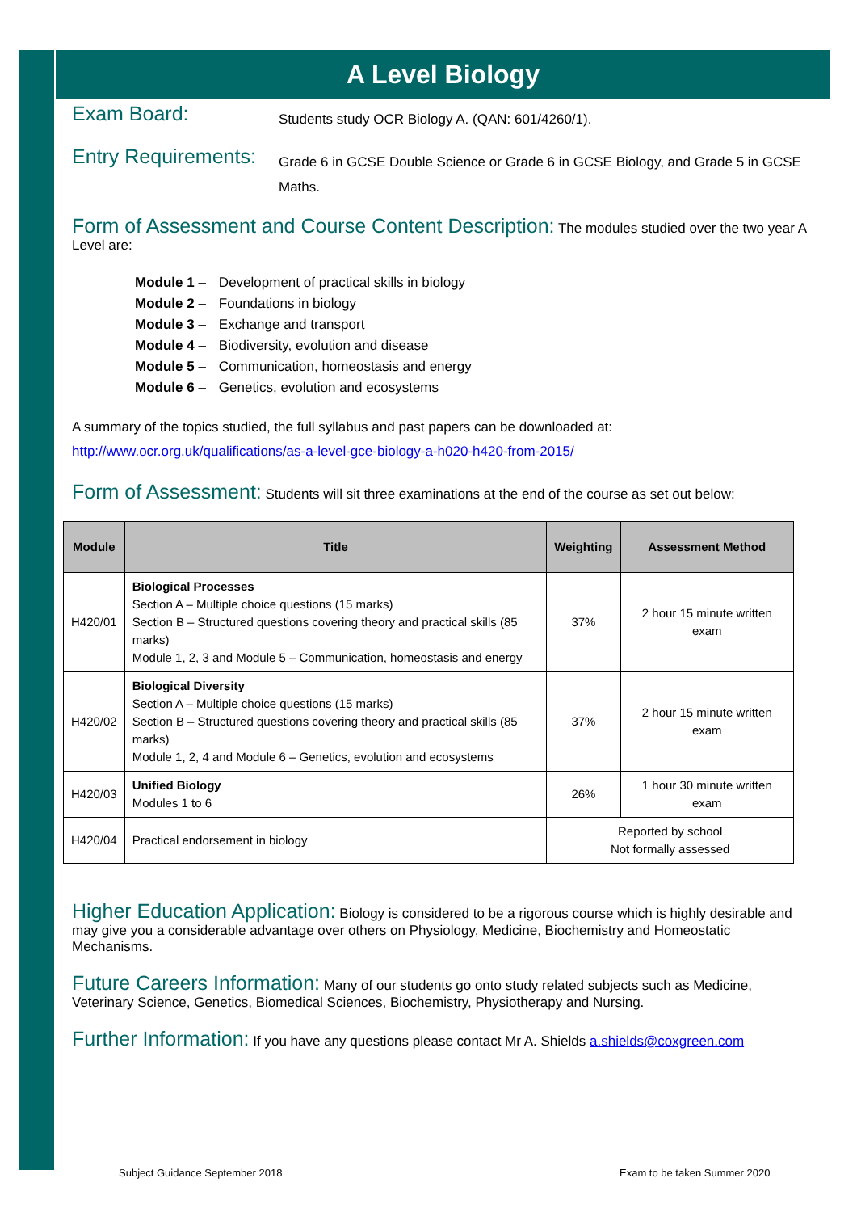A Level Biology
Exam Board:
Students study OCR Biology A. (QAN: 601/4260/1).
Entry Requirements:
Grade 6 in GCSE Double Science or Grade 6 in GCSE Biology, and Grade 5 in GCSE Maths.
Form of Assessment and Course Content Description:
The modules studied over the two year A Level are:
| Module 1 – | Development of practical skills in biology |
| Module 2 – | Foundations in biology |
| Module 3 – | Exchange and transport |
| Module 4 – | Biodiversity, evolution and disease |
| Module 5 – | Communication, homeostasis and energy |
| Module 6 – | Genetics, evolution and ecosystems |
A summary of the topics studied, the full syllabus and past papers can be downloaded at:
http://www.ocr.org.uk/qualifications/as-a-level-gce-biology-a-h020-h420-from-2015/
Form of Assessment:
Students will sit three examinations at the end of the course as set out below:
| Module | Title | Weighting | Assessment Method |
| --- | --- | --- | --- |
| H420/01 | Biological Processes Section A – Multiple choice questions (15 marks) Section B – Structured questions covering theory and practical skills (85 marks) Module 1, 2, 3 and Module 5 – Communication, homeostasis and energy | 37% | 2 hour 15 minute written exam |
| H420/02 | Biological Diversity Section A – Multiple choice questions (15 marks) Section B – Structured questions covering theory and practical skills (85 marks) Module 1, 2, 4 and Module 6 – Genetics, evolution and ecosystems | 37% | 2 hour 15 minute written exam |
| H420/03 | Unified Biology Modules 1 to 6 | 26% | 1 hour 30 minute written exam |
| H420/04 | Practical endorsement in biology | Reported by school Not formally assessed | |
Higher Education Application:
Biology is considered to be a rigorous course which is highly desirable and may give you a considerable advantage over others on Physiology, Medicine, Biochemistry and Homeostatic Mechanisms.
Future Careers Information:
Many of our students go onto study related subjects such as Medicine, Veterinary Science, Genetics, Biomedical Sciences, Biochemistry, Physiotherapy and Nursing.
Further Information:
If you have any questions please contact Mr A. Shields a.shields@coxgreen.com
Subject Guidance September 2018
Exam to be taken Summer 2020